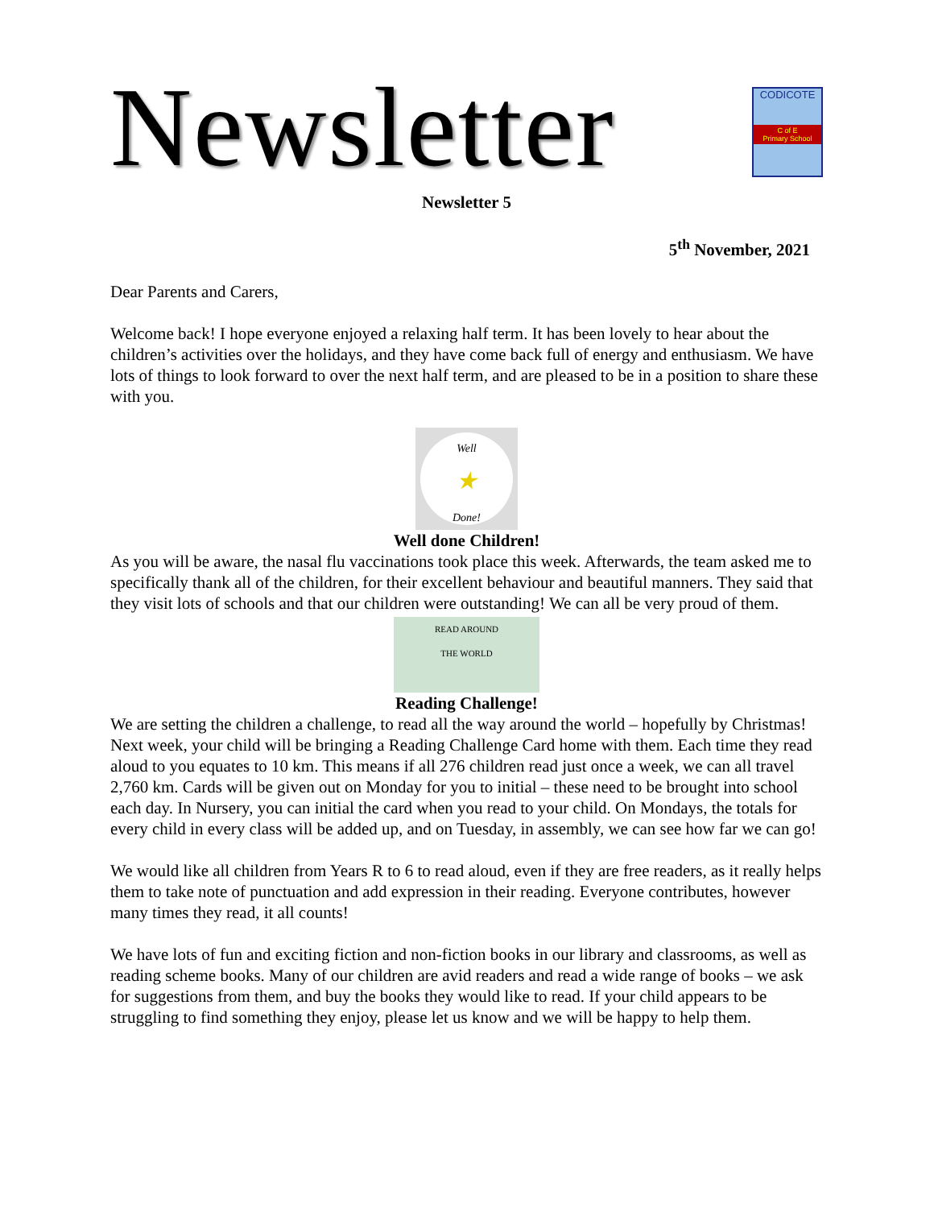Newsletter
CODICOTE
C of E
Primary School
Newsletter 5
5<sup>th</sup> November, 2021
Dear Parents and Carers,
Welcome back! I hope everyone enjoyed a relaxing half term. It has been lovely to hear about the children’s activities over the holidays, and they have come back full of energy and enthusiasm. We have lots of things to look forward to over the next half term, and are pleased to be in a position to share these with you.
Well
★
Done!
Well done Children!
As you will be aware, the nasal flu vaccinations took place this week. Afterwards, the team asked me to specifically thank all of the children, for their excellent behaviour and beautiful manners. They said that they visit lots of schools and that our children were outstanding! We can all be very proud of them.
READ AROUND
THE WORLD
Reading Challenge!
We are setting the children a challenge, to read all the way around the world – hopefully by Christmas! Next week, your child will be bringing a Reading Challenge Card home with them. Each time they read aloud to you equates to 10 km. This means if all 276 children read just once a week, we can all travel 2,760 km. Cards will be given out on Monday for you to initial – these need to be brought into school each day. In Nursery, you can initial the card when you read to your child. On Mondays, the totals for every child in every class will be added up, and on Tuesday, in assembly, we can see how far we can go!
We would like all children from Years R to 6 to read aloud, even if they are free readers, as it really helps them to take note of punctuation and add expression in their reading. Everyone contributes, however many times they read, it all counts!
We have lots of fun and exciting fiction and non-fiction books in our library and classrooms, as well as reading scheme books. Many of our children are avid readers and read a wide range of books – we ask for suggestions from them, and buy the books they would like to read. If your child appears to be struggling to find something they enjoy, please let us know and we will be happy to help them.